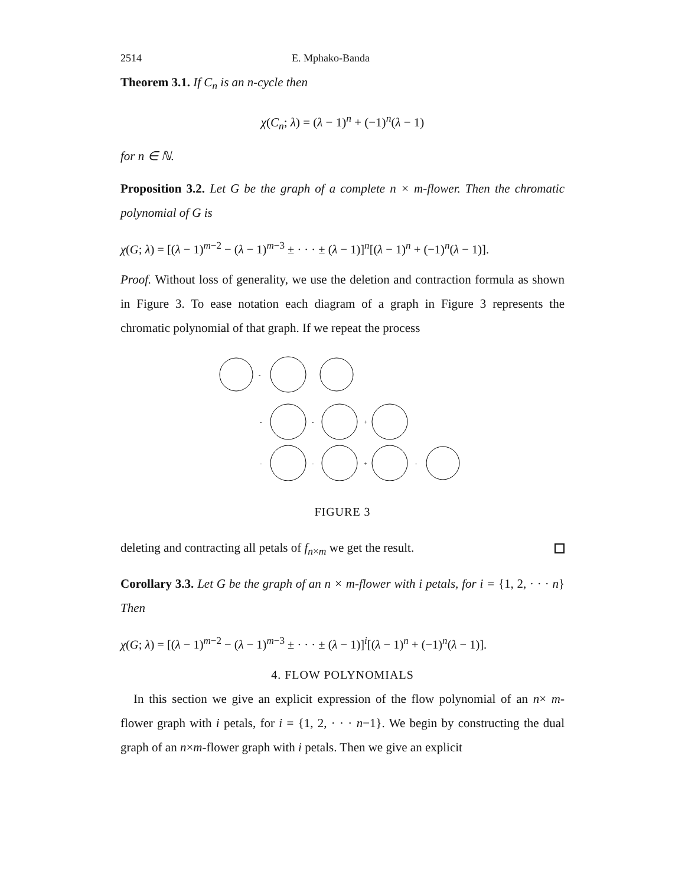2514 E. Mphako-Banda
Theorem 3.1. If C<sub>n</sub> is an n-cycle then
χ(C<sub>n</sub>; λ) = (λ − 1)<sup>n</sup> + (−1)<sup>n</sup>(λ − 1)
for n ∈ ℕ.
Proposition 3.2. Let G be the graph of a complete n × m-flower. Then the chromatic polynomial of G is
χ(G; λ) = [(λ − 1)<sup>m−2</sup> − (λ − 1)<sup>m−3</sup> ± · · · ± (λ − 1)]<sup>n</sup>[(λ − 1)<sup>n</sup> + (−1)<sup>n</sup>(λ − 1)].
Proof. Without loss of generality, we use the deletion and contraction formula as shown in Figure 3. To ease notation each diagram of a graph in Figure 3 represents the chromatic polynomial of that graph. If we repeat the process
-
-
-
+
-
-
+
-
FIGURE 3
deleting and contracting all petals of f<sub>n×m</sub> we get the result.
Corollary 3.3. Let G be the graph of an n × m-flower with i petals, for i = {1, 2, · · · n} Then
χ(G; λ) = [(λ − 1)<sup>m−2</sup> − (λ − 1)<sup>m−3</sup> ± · · · ± (λ − 1)]<sup>i</sup>[(λ − 1)<sup>n</sup> + (−1)<sup>n</sup>(λ − 1)].
4. FLOW POLYNOMIALS
In this section we give an explicit expression of the flow polynomial of an n× m-flower graph with i petals, for i = {1, 2, · · · n−1}. We begin by constructing the dual graph of an n×m-flower graph with i petals. Then we give an explicit